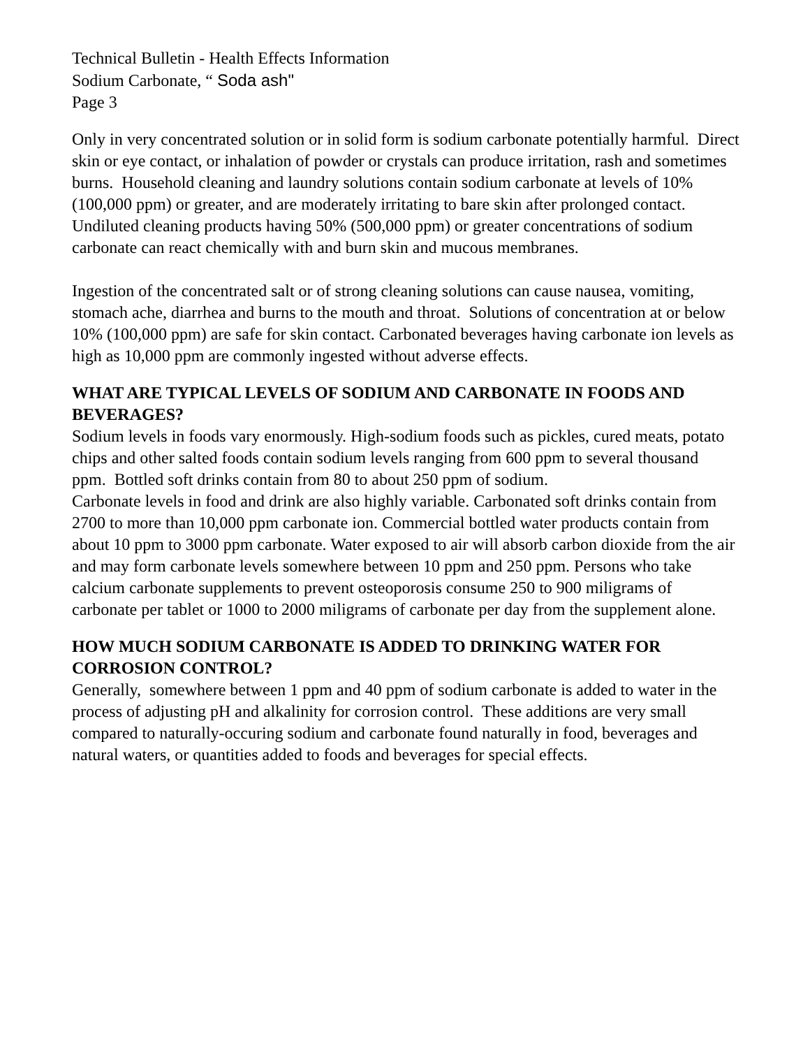Technical Bulletin - Health Effects Information
Sodium Carbonate, “ Soda ash"
Page 3
Only in very concentrated solution or in solid form is sodium carbonate potentially harmful. Direct skin or eye contact, or inhalation of powder or crystals can produce irritation, rash and sometimes burns. Household cleaning and laundry solutions contain sodium carbonate at levels of 10% (100,000 ppm) or greater, and are moderately irritating to bare skin after prolonged contact. Undiluted cleaning products having 50% (500,000 ppm) or greater concentrations of sodium carbonate can react chemically with and burn skin and mucous membranes.
Ingestion of the concentrated salt or of strong cleaning solutions can cause nausea, vomiting, stomach ache, diarrhea and burns to the mouth and throat. Solutions of concentration at or below 10% (100,000 ppm) are safe for skin contact. Carbonated beverages having carbonate ion levels as high as 10,000 ppm are commonly ingested without adverse effects.
WHAT ARE TYPICAL LEVELS OF SODIUM AND CARBONATE IN FOODS AND BEVERAGES?
Sodium levels in foods vary enormously. High-sodium foods such as pickles, cured meats, potato chips and other salted foods contain sodium levels ranging from 600 ppm to several thousand ppm. Bottled soft drinks contain from 80 to about 250 ppm of sodium.
Carbonate levels in food and drink are also highly variable. Carbonated soft drinks contain from 2700 to more than 10,000 ppm carbonate ion. Commercial bottled water products contain from about 10 ppm to 3000 ppm carbonate. Water exposed to air will absorb carbon dioxide from the air and may form carbonate levels somewhere between 10 ppm and 250 ppm. Persons who take calcium carbonate supplements to prevent osteoporosis consume 250 to 900 miligrams of carbonate per tablet or 1000 to 2000 miligrams of carbonate per day from the supplement alone.
HOW MUCH SODIUM CARBONATE IS ADDED TO DRINKING WATER FOR CORROSION CONTROL?
Generally, somewhere between 1 ppm and 40 ppm of sodium carbonate is added to water in the process of adjusting pH and alkalinity for corrosion control. These additions are very small compared to naturally-occuring sodium and carbonate found naturally in food, beverages and natural waters, or quantities added to foods and beverages for special effects.